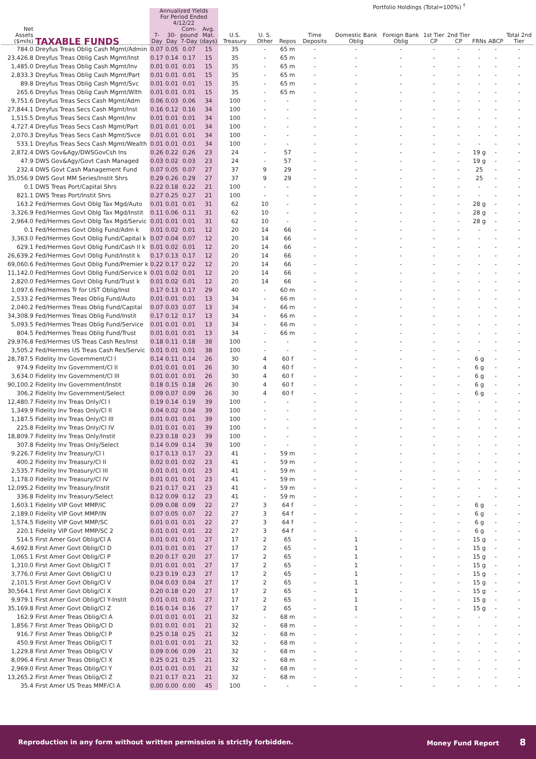Portfolio Holdings (Total=100%) <sup>†</sup>
| | | Annualized Yields For Period Ended 4/12/22 | | | | | | | | | | | | | | |
| --- | --- | --- | --- | --- | --- | --- | --- | --- | --- | --- | --- | --- | --- | --- | --- | --- |
| Net Assets ($mils) | TAXABLE FUNDS | 7- Day | 30- Day | Com- pound 7-Day | Avg. Mat. (days) | U.S. Treasury | U. S. Other | Repos | Time Deposits | Domestic Bank Oblig | Foreign Bank Oblig | 1st Tier CP | 2nd Tier CP | FRNs | ABCP | Total 2nd Tier |
| 784.0 | Dreyfus Treas Oblig Cash Mgmt/Admin | 0.07 | 0.05 | 0.07 | 15 | 35 | - | 65 m | - | - | - | - | - | - | - | - |
| 23,426.8 | Dreyfus Treas Oblig Cash Mgmt/Inst | 0.17 | 0.14 | 0.17 | 15 | 35 | - | 65 m | - | - | - | - | - | - | - | - |
| 1,485.0 | Dreyfus Treas Oblig Cash Mgmt/Inv | 0.01 | 0.01 | 0.01 | 15 | 35 | - | 65 m | - | - | - | - | - | - | - | - |
| 2,833.3 | Dreyfus Treas Oblig Cash Mgmt/Part | 0.01 | 0.01 | 0.01 | 15 | 35 | - | 65 m | - | - | - | - | - | - | - | - |
| 89.8 | Dreyfus Treas Oblig Cash Mgmt/Svc | 0.01 | 0.01 | 0.01 | 15 | 35 | - | 65 m | - | - | - | - | - | - | - | - |
| 265.6 | Dreyfus Treas Oblig Cash Mgmt/Wlth | 0.01 | 0.01 | 0.01 | 15 | 35 | - | 65 m | - | - | - | - | - | - | - | - |
| 9,751.6 | Dreyfus Treas Secs Cash Mgmt/Adm | 0.06 | 0.03 | 0.06 | 34 | 100 | - | - | - | - | - | - | - | - | - | - |
| 27,844.1 | Dreyfus Treas Secs Cash Mgmt/Inst | 0.16 | 0.12 | 0.16 | 34 | 100 | - | - | - | - | - | - | - | - | - | - |
| 1,515.5 | Dreyfus Treas Secs Cash Mgmt/Inv | 0.01 | 0.01 | 0.01 | 34 | 100 | - | - | - | - | - | - | - | - | - | - |
| 4,727.4 | Dreyfus Treas Secs Cash Mgmt/Part | 0.01 | 0.01 | 0.01 | 34 | 100 | - | - | - | - | - | - | - | - | - | - |
| 2,070.3 | Dreyfus Treas Secs Cash Mgmt/Svce | 0.01 | 0.01 | 0.01 | 34 | 100 | - | - | - | - | - | - | - | - | - | - |
| 533.1 | Dreyfus Treas Secs Cash Mgmt/Wealth | 0.01 | 0.01 | 0.01 | 34 | 100 | - | - | - | - | - | - | - | - | - | - |
| 2,872.4 | DWS Gov&Agy/DWSGovCsh Ins | 0.26 | 0.22 | 0.26 | 23 | 24 | - | 57 | - | - | - | - | - | 19 g | - | - |
| 47.9 | DWS Gov&Agy/Govt Cash Managed | 0.03 | 0.02 | 0.03 | 23 | 24 | - | 57 | - | - | - | - | - | 19 g | - | - |
| 232.4 | DWS Govt Cash Management Fund | 0.07 | 0.05 | 0.07 | 27 | 37 | 9 | 29 | - | - | - | - | - | 25 | - | - |
| 35,056.9 | DWS Govt MM Series/Instit Shrs | 0.29 | 0.26 | 0.29 | 27 | 37 | 9 | 29 | - | - | - | - | - | 25 | - | - |
| 0.1 | DWS Treas Port/Capital Shrs | 0.22 | 0.18 | 0.22 | 21 | 100 | - | - | - | - | - | - | - | - | - | - |
| 821.1 | DWS Treas Port/Instit Shrs | 0.27 | 0.25 | 0.27 | 21 | 100 | - | - | - | - | - | - | - | - | - | - |
| 163.2 | Fed/Hermes Govt Oblg Tax Mgd/Auto | 0.01 | 0.01 | 0.01 | 31 | 62 | 10 | - | - | - | - | - | - | 28 g | - | - |
| 3,326.9 | Fed/Hermes Govt Oblg Tax Mgd/Instit | 0.11 | 0.06 | 0.11 | 31 | 62 | 10 | - | - | - | - | - | - | 28 g | - | - |
| 2,964.0 | Fed/Hermes Govt Oblg Tax Mgd/Servic | 0.01 | 0.01 | 0.01 | 31 | 62 | 10 | - | - | - | - | - | - | 28 g | - | - |
| 0.1 | Fed/Hermes Govt Oblig Fund/Adm k | 0.01 | 0.02 | 0.01 | 12 | 20 | 14 | 66 | - | - | - | - | - | - | - | - |
| 3,363.0 | Fed/Hermes Govt Oblig Fund/Capital k | 0.07 | 0.04 | 0.07 | 12 | 20 | 14 | 66 | - | - | - | - | - | - | - | - |
| 629.1 | Fed/Hermes Govt Oblig Fund/Cash II k | 0.01 | 0.02 | 0.01 | 12 | 20 | 14 | 66 | - | - | - | - | - | - | - | - |
| 26,639.2 | Fed/Hermes Govt Oblig Fund/Instit k | 0.17 | 0.13 | 0.17 | 12 | 20 | 14 | 66 | - | - | - | - | - | - | - | - |
| 69,060.6 | Fed/Hermes Govt Oblig Fund/Premier k | 0.22 | 0.17 | 0.22 | 12 | 20 | 14 | 66 | - | - | - | - | - | - | - | - |
| 11,142.0 | Fed/Hermes Govt Oblig Fund/Service k | 0.01 | 0.02 | 0.01 | 12 | 20 | 14 | 66 | - | - | - | - | - | - | - | - |
| 2,820.0 | Fed/Hermes Govt Oblig Fund/Trust k | 0.01 | 0.02 | 0.01 | 12 | 20 | 14 | 66 | - | - | - | - | - | - | - | - |
| 1,097.6 | Fed/Hermes Tr for UST Oblig/Inst | 0.17 | 0.13 | 0.17 | 29 | 40 | - | 60 m | - | - | - | - | - | - | - | - |
| 2,533.2 | Fed/Hermes Treas Oblig Fund/Auto | 0.01 | 0.01 | 0.01 | 13 | 34 | - | 66 m | - | - | - | - | - | - | - | - |
| 2,040.2 | Fed/Hermes Treas Oblig Fund/Capital | 0.07 | 0.03 | 0.07 | 13 | 34 | - | 66 m | - | - | - | - | - | - | - | - |
| 34,308.9 | Fed/Hermes Treas Oblig Fund/Instit | 0.17 | 0.12 | 0.17 | 13 | 34 | - | 66 m | - | - | - | - | - | - | - | - |
| 5,093.5 | Fed/Hermes Treas Oblig Fund/Service | 0.01 | 0.01 | 0.01 | 13 | 34 | - | 66 m | - | - | - | - | - | - | - | - |
| 804.5 | Fed/Hermes Treas Oblig Fund/Trust | 0.01 | 0.01 | 0.01 | 13 | 34 | - | 66 m | - | - | - | - | - | - | - | - |
| 29,976.8 | Fed/Hermes US Treas Cash Res/Inst | 0.18 | 0.11 | 0.18 | 38 | 100 | - | - | - | - | - | - | - | - | - | - |
| 3,505.2 | Fed/Hermes US Treas Cash Res/Servic | 0.01 | 0.01 | 0.01 | 38 | 100 | - | - | - | - | - | - | - | - | - | - |
| 28,787.5 | Fidelity Inv Government/Cl I | 0.14 | 0.11 | 0.14 | 26 | 30 | 4 | 60 f | - | - | - | - | - | 6 g | - | - |
| 974.9 | Fidelity Inv Government/Cl II | 0.01 | 0.01 | 0.01 | 26 | 30 | 4 | 60 f | - | - | - | - | - | 6 g | - | - |
| 3,634.0 | Fidelity Inv Government/Cl III | 0.01 | 0.01 | 0.01 | 26 | 30 | 4 | 60 f | - | - | - | - | - | 6 g | - | - |
| 90,100.2 | Fidelity Inv Government/Instit | 0.18 | 0.15 | 0.18 | 26 | 30 | 4 | 60 f | - | - | - | - | - | 6 g | - | - |
| 306.2 | Fidelity Inv Government/Select | 0.09 | 0.07 | 0.09 | 26 | 30 | 4 | 60 f | - | - | - | - | - | 6 g | - | - |
| 12,480.7 | Fidelity Inv Treas Only/Cl I | 0.19 | 0.14 | 0.19 | 39 | 100 | - | - | - | - | - | - | - | - | - | - |
| 1,349.9 | Fidelity Inv Treas Only/Cl II | 0.04 | 0.02 | 0.04 | 39 | 100 | - | - | - | - | - | - | - | - | - | - |
| 1,187.5 | Fidelity Inv Treas Only/Cl III | 0.01 | 0.01 | 0.01 | 39 | 100 | - | - | - | - | - | - | - | - | - | - |
| 225.8 | Fidelity Inv Treas Only/Cl IV | 0.01 | 0.01 | 0.01 | 39 | 100 | - | - | - | - | - | - | - | - | - | - |
| 18,809.7 | Fidelity Inv Treas Only/Instit | 0.23 | 0.18 | 0.23 | 39 | 100 | - | - | - | - | - | - | - | - | - | - |
| 307.8 | Fidelity Inv Treas Only/Select | 0.14 | 0.09 | 0.14 | 39 | 100 | - | - | - | - | - | - | - | - | - | - |
| 9,226.7 | Fidelity Inv Treasury/Cl I | 0.17 | 0.13 | 0.17 | 23 | 41 | - | 59 m | - | - | - | - | - | - | - | - |
| 400.2 | Fidelity Inv Treasury/Cl II | 0.02 | 0.01 | 0.02 | 23 | 41 | - | 59 m | - | - | - | - | - | - | - | - |
| 2,535.7 | Fidelity Inv Treasury/Cl III | 0.01 | 0.01 | 0.01 | 23 | 41 | - | 59 m | - | - | - | - | - | - | - | - |
| 1,178.0 | Fidelity Inv Treasury/Cl IV | 0.01 | 0.01 | 0.01 | 23 | 41 | - | 59 m | - | - | - | - | - | - | - | - |
| 12,095.2 | Fidelity Inv Treasury/Instit | 0.21 | 0.17 | 0.21 | 23 | 41 | - | 59 m | - | - | - | - | - | - | - | - |
| 336.8 | Fidelity Inv Treasury/Select | 0.12 | 0.09 | 0.12 | 23 | 41 | - | 59 m | - | - | - | - | - | - | - | - |
| 1,603.1 | Fidelity VIP Govt MMP/IC | 0.09 | 0.08 | 0.09 | 22 | 27 | 3 | 64 f | - | - | - | - | - | 6 g | - | - |
| 2,189.0 | Fidelity VIP Govt MMP/IN | 0.07 | 0.05 | 0.07 | 22 | 27 | 3 | 64 f | - | - | - | - | - | 6 g | - | - |
| 1,574.5 | Fidelity VIP Govt MMP/SC | 0.01 | 0.01 | 0.01 | 22 | 27 | 3 | 64 f | - | - | - | - | - | 6 g | - | - |
| 220.1 | Fidelity VIP Govt MMP/SC 2 | 0.01 | 0.01 | 0.01 | 22 | 27 | 3 | 64 f | - | - | - | - | - | 6 g | - | - |
| 514.5 | First Amer Govt Oblig/Cl A | 0.01 | 0.01 | 0.01 | 27 | 17 | 2 | 65 | - | 1 | - | - | - | 15 g | - | - |
| 4,692.8 | First Amer Govt Oblig/Cl D | 0.01 | 0.01 | 0.01 | 27 | 17 | 2 | 65 | - | 1 | - | - | - | 15 g | - | - |
| 1,065.1 | First Amer Govt Oblig/Cl P | 0.20 | 0.17 | 0.20 | 27 | 17 | 2 | 65 | - | 1 | - | - | - | 15 g | - | - |
| 1,310.0 | First Amer Govt Oblig/Cl T | 0.01 | 0.01 | 0.01 | 27 | 17 | 2 | 65 | - | 1 | - | - | - | 15 g | - | - |
| 3,776.0 | First Amer Govt Oblig/Cl U | 0.23 | 0.19 | 0.23 | 27 | 17 | 2 | 65 | - | 1 | - | - | - | 15 g | - | - |
| 2,101.5 | First Amer Govt Oblig/Cl V | 0.04 | 0.03 | 0.04 | 27 | 17 | 2 | 65 | - | 1 | - | - | - | 15 g | - | - |
| 30,564.1 | First Amer Govt Oblig/Cl X | 0.20 | 0.18 | 0.20 | 27 | 17 | 2 | 65 | - | 1 | - | - | - | 15 g | - | - |
| 9,979.1 | First Amer Govt Oblig/Cl Y-Instit | 0.01 | 0.01 | 0.01 | 27 | 17 | 2 | 65 | - | 1 | - | - | - | 15 g | - | - |
| 35,169.8 | First Amer Govt Oblig/Cl Z | 0.16 | 0.14 | 0.16 | 27 | 17 | 2 | 65 | - | 1 | - | - | - | 15 g | - | - |
| 162.9 | First Amer Treas Oblig/Cl A | 0.01 | 0.01 | 0.01 | 21 | 32 | - | 68 m | - | - | - | - | - | - | - | - |
| 1,856.7 | First Amer Treas Oblig/Cl D | 0.01 | 0.01 | 0.01 | 21 | 32 | - | 68 m | - | - | - | - | - | - | - | - |
| 916.7 | First Amer Treas Oblig/Cl P | 0.25 | 0.18 | 0.25 | 21 | 32 | - | 68 m | - | - | - | - | - | - | - | - |
| 450.9 | First Amer Treas Oblig/Cl T | 0.01 | 0.01 | 0.01 | 21 | 32 | - | 68 m | - | - | - | - | - | - | - | - |
| 1,229.8 | First Amer Treas Oblig/Cl V | 0.09 | 0.06 | 0.09 | 21 | 32 | - | 68 m | - | - | - | - | - | - | - | - |
| 8,096.4 | First Amer Treas Oblig/Cl X | 0.25 | 0.21 | 0.25 | 21 | 32 | - | 68 m | - | - | - | - | - | - | - | - |
| 2,969.0 | First Amer Treas Oblig/Cl Y | 0.01 | 0.01 | 0.01 | 21 | 32 | - | 68 m | - | - | - | - | - | - | - | - |
| 13,265.2 | First Amer Treas Oblig/Cl Z | 0.21 | 0.17 | 0.21 | 21 | 32 | - | 68 m | - | - | - | - | - | - | - | - |
| 35.4 | First Amer US Treas MMF/Cl A | 0.00 | 0.00 | 0.00 | 45 | 100 | - | - | - | - | - | - | - | - | - | - |
Reproduction in any form without written permission is strictly forbidden. Money Fund Report 8